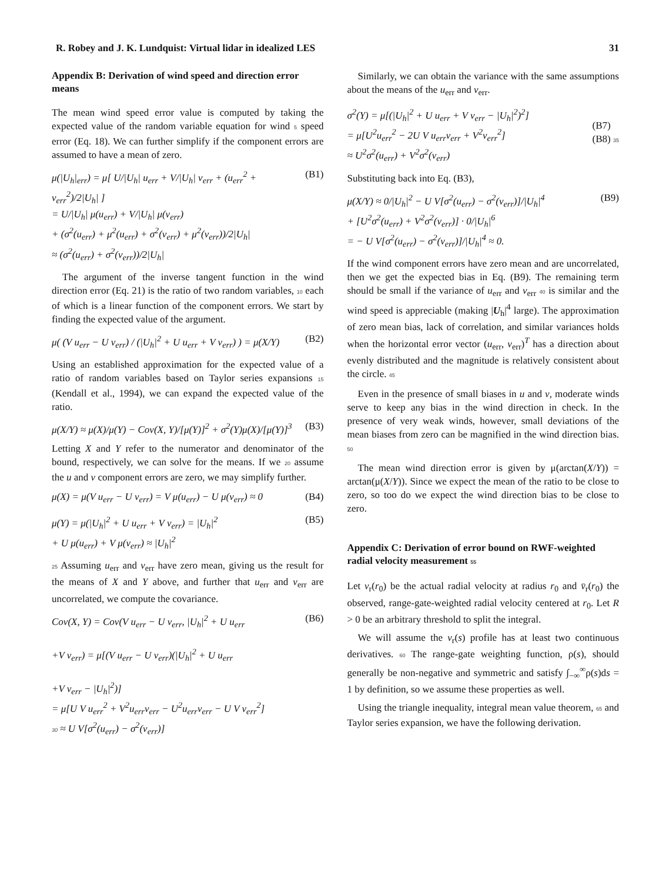R. Robey and J. K. Lundquist: Virtual lidar in idealized LES 31
Appendix B: Derivation of wind speed and direction error means
The mean wind speed error value is computed by taking the expected value of the random variable equation for wind 5 speed error (Eq. 18). We can further simplify if the component errors are assumed to have a mean of zero.
μ(|U<sub>h</sub>|<sub>err</sub>) = μ[ U/|U<sub>h</sub>| u<sub>err</sub> + V/|U<sub>h</sub>| v<sub>err</sub> + (u<sub>err</sub><sup>2</sup> + v<sub>err</sub><sup>2</sup>)/2|U<sub>h</sub>| ]
= U/|U<sub>h</sub>| μ(u<sub>err</sub>) + V/|U<sub>h</sub>| μ(v<sub>err</sub>)
+ (σ<sup>2</sup>(u<sub>err</sub>) + μ<sup>2</sup>(u<sub>err</sub>) + σ<sup>2</sup>(v<sub>err</sub>) + μ<sup>2</sup>(v<sub>err</sub>))/2|U<sub>h</sub>|
≈ (σ<sup>2</sup>(u<sub>err</sub>) + σ<sup>2</sup>(v<sub>err</sub>))/2|U<sub>h</sub>| (B1)
The argument of the inverse tangent function in the wind direction error (Eq. 21) is the ratio of two random variables, 10 each of which is a linear function of the component errors. We start by finding the expected value of the argument.
μ( (V u<sub>err</sub> − U v<sub>err</sub>) / (|U<sub>h</sub>|<sup>2</sup> + U u<sub>err</sub> + V v<sub>err</sub>) ) = μ(X/Y) (B2)
Using an established approximation for the expected value of a ratio of random variables based on Taylor series expansions 15 (Kendall et al., 1994), we can expand the expected value of the ratio.
μ(X/Y) ≈ μ(X)/μ(Y) − Cov(X, Y)/[μ(Y)]<sup>2</sup> + σ<sup>2</sup>(Y)μ(X)/[μ(Y)]<sup>3</sup> (B3)
Letting X and Y refer to the numerator and denominator of the bound, respectively, we can solve for the means. If we 20 assume the u and v component errors are zero, we may simplify further.
μ(X) = μ(V u<sub>err</sub> − U v<sub>err</sub>) = V μ(u<sub>err</sub>) − U μ(v<sub>err</sub>) ≈ 0 (B4)
μ(Y) = μ(|U<sub>h</sub>|<sup>2</sup> + U u<sub>err</sub> + V v<sub>err</sub>) = |U<sub>h</sub>|<sup>2</sup>
+ U μ(u<sub>err</sub>) + V μ(v<sub>err</sub>) ≈ |U<sub>h</sub>|<sup>2</sup> (B5)
25 Assuming u<sub>err</sub> and v<sub>err</sub> have zero mean, giving us the result for the means of X and Y above, and further that u<sub>err</sub> and v<sub>err</sub> are uncorrelated, we compute the covariance.
Cov(X, Y) = Cov(V u<sub>err</sub> − U v<sub>err</sub>, |U<sub>h</sub>|<sup>2</sup> + U u<sub>err</sub>
+V v<sub>err</sub>) = μ[(V u<sub>err</sub> − U v<sub>err</sub>)(|U<sub>h</sub>|<sup>2</sup> + U u<sub>err</sub>
+V v<sub>err</sub> − |U<sub>h</sub>|<sup>2</sup>)]
= μ[U V u<sub>err</sub><sup>2</sup> + V<sup>2</sup>u<sub>err</sub>v<sub>err</sub> − U<sup>2</sup>u<sub>err</sub>v<sub>err</sub> − U V v<sub>err</sub><sup>2</sup>]
30 ≈ U V[σ<sup>2</sup>(u<sub>err</sub>) − σ<sup>2</sup>(v<sub>err</sub>)] (B6)
Similarly, we can obtain the variance with the same assumptions about the means of the u<sub>err</sub> and v<sub>err</sub>.
σ<sup>2</sup>(Y) = μ[(|U<sub>h</sub>|<sup>2</sup> + U u<sub>err</sub> + V v<sub>err</sub> − |U<sub>h</sub>|<sup>2</sup>)<sup>2</sup>]
= μ[U<sup>2</sup>u<sub>err</sub><sup>2</sup> − 2U V u<sub>err</sub>v<sub>err</sub> + V<sup>2</sup>v<sub>err</sub><sup>2</sup>]
≈ U<sup>2</sup>σ<sup>2</sup>(u<sub>err</sub>) + V<sup>2</sup>σ<sup>2</sup>(v<sub>err</sub>)
(B7)
(B8) 35
Substituting back into Eq. (B3),
μ(X/Y) ≈ 0/|U<sub>h</sub>|<sup>2</sup> − U V[σ<sup>2</sup>(u<sub>err</sub>) − σ<sup>2</sup>(v<sub>err</sub>)]/|U<sub>h</sub>|<sup>4</sup>
+ [U<sup>2</sup>σ<sup>2</sup>(u<sub>err</sub>) + V<sup>2</sup>σ<sup>2</sup>(v<sub>err</sub>)] · 0/|U<sub>h</sub>|<sup>6</sup>
= − U V[σ<sup>2</sup>(u<sub>err</sub>) − σ<sup>2</sup>(v<sub>err</sub>)]/|U<sub>h</sub>|<sup>4</sup> ≈ 0. (B9)
If the wind component errors have zero mean and are uncorrelated, then we get the expected bias in Eq. (B9). The remaining term should be small if the variance of u<sub>err</sub> and v<sub>err</sub> 40 is similar and the wind speed is appreciable (making |U<sub>h</sub>|<sup>4</sup> large). The approximation of zero mean bias, lack of correlation, and similar variances holds when the horizontal error vector (u<sub>err</sub>, v<sub>err</sub>)<sup>T</sup> has a direction about evenly distributed and the magnitude is relatively consistent about the circle. 45
Even in the presence of small biases in u and v, moderate winds serve to keep any bias in the wind direction in check. In the presence of very weak winds, however, small deviations of the mean biases from zero can be magnified in the wind direction bias. 50
The mean wind direction error is given by μ(arctan(X/Y)) = arctan(μ(X/Y)). Since we expect the mean of the ratio to be close to zero, so too do we expect the wind direction bias to be close to zero.
Appendix C: Derivation of error bound on RWF-weighted radial velocity measurement 55
Let v<sub>r</sub>(r<sub>0</sub>) be the actual radial velocity at radius r<sub>0</sub> and v̄<sub>r</sub>(r<sub>0</sub>) the observed, range-gate-weighted radial velocity centered at r<sub>0</sub>. Let R > 0 be an arbitrary threshold to split the integral.
We will assume the v<sub>r</sub>(s) profile has at least two continuous derivatives. 60 The range-gate weighting function, ρ(s), should generally be non-negative and symmetric and satisfy ∫<sub>−∞</sub><sup>∞</sup>ρ(s)ds = 1 by definition, so we assume these properties as well.
Using the triangle inequality, integral mean value theorem, 65 and Taylor series expansion, we have the following derivation.